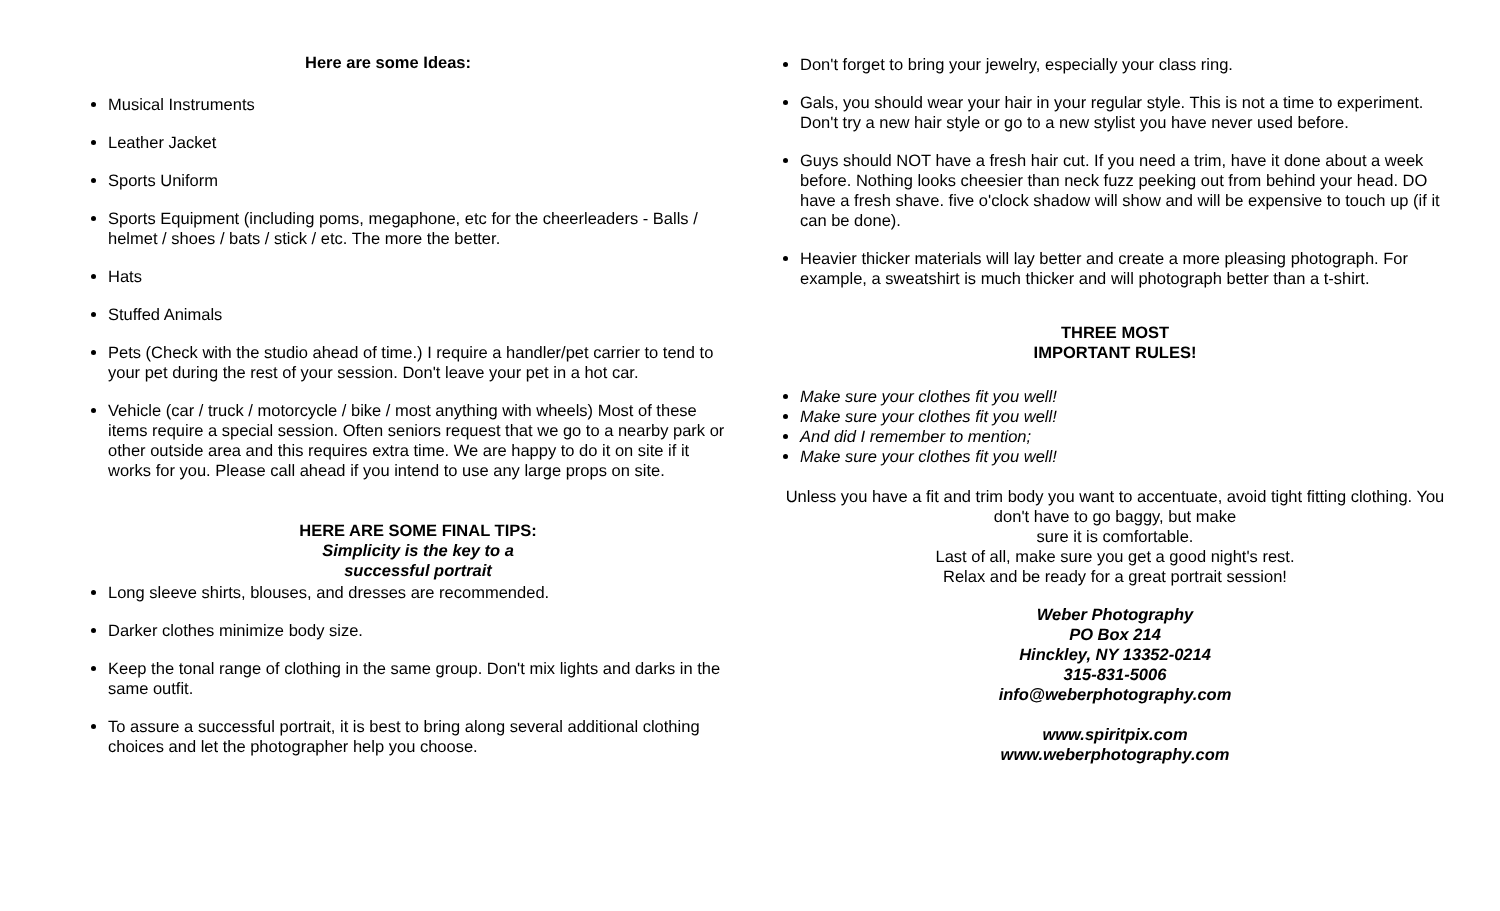Here are some Ideas:
Musical Instruments
Leather Jacket
Sports Uniform
Sports Equipment (including poms, megaphone, etc for the cheerleaders - Balls / helmet / shoes / bats / stick / etc. The more the better.
Hats
Stuffed Animals
Pets (Check with the studio ahead of time.) I require a handler/pet carrier to tend to your pet during the rest of your session. Don't leave your pet in a hot car.
Vehicle (car / truck / motorcycle / bike / most anything with wheels) Most of these items require a special session. Often seniors request that we go to a nearby park or other outside area and this requires extra time. We are happy to do it on site if it works for you. Please call ahead if you intend to use any large props on site.
HERE ARE SOME FINAL TIPS:
Simplicity is the key to a
successful portrait
Long sleeve shirts, blouses, and dresses are recommended.
Darker clothes minimize body size.
Keep the tonal range of clothing in the same group. Don't mix lights and darks in the same outfit.
To assure a successful portrait, it is best to bring along several additional clothing choices and let the photographer help you choose.
Don't forget to bring your jewelry, especially your class ring.
Gals, you should wear your hair in your regular style. This is not a time to experiment. Don't try a new hair style or go to a new stylist you have never used before.
Guys should NOT have a fresh hair cut. If you need a trim, have it done about a week before. Nothing looks cheesier than neck fuzz peeking out from behind your head. DO have a fresh shave. five o'clock shadow will show and will be expensive to touch up (if it can be done).
Heavier thicker materials will lay better and create a more pleasing photograph. For example, a sweatshirt is much thicker and will photograph better than a t-shirt.
THREE MOST
IMPORTANT RULES!
Make sure your clothes fit you well!
Make sure your clothes fit you well!
And did I remember to mention;
Make sure your clothes fit you well!
Unless you have a fit and trim body you want to accentuate, avoid tight fitting clothing. You don't have to go baggy, but make
sure it is comfortable.
Last of all, make sure you get a good night's rest.
Relax and be ready for a great portrait session!
Weber Photography
PO Box 214
Hinckley, NY 13352-0214
315-831-5006
info@weberphotography.com
www.spiritpix.com
www.weberphotography.com